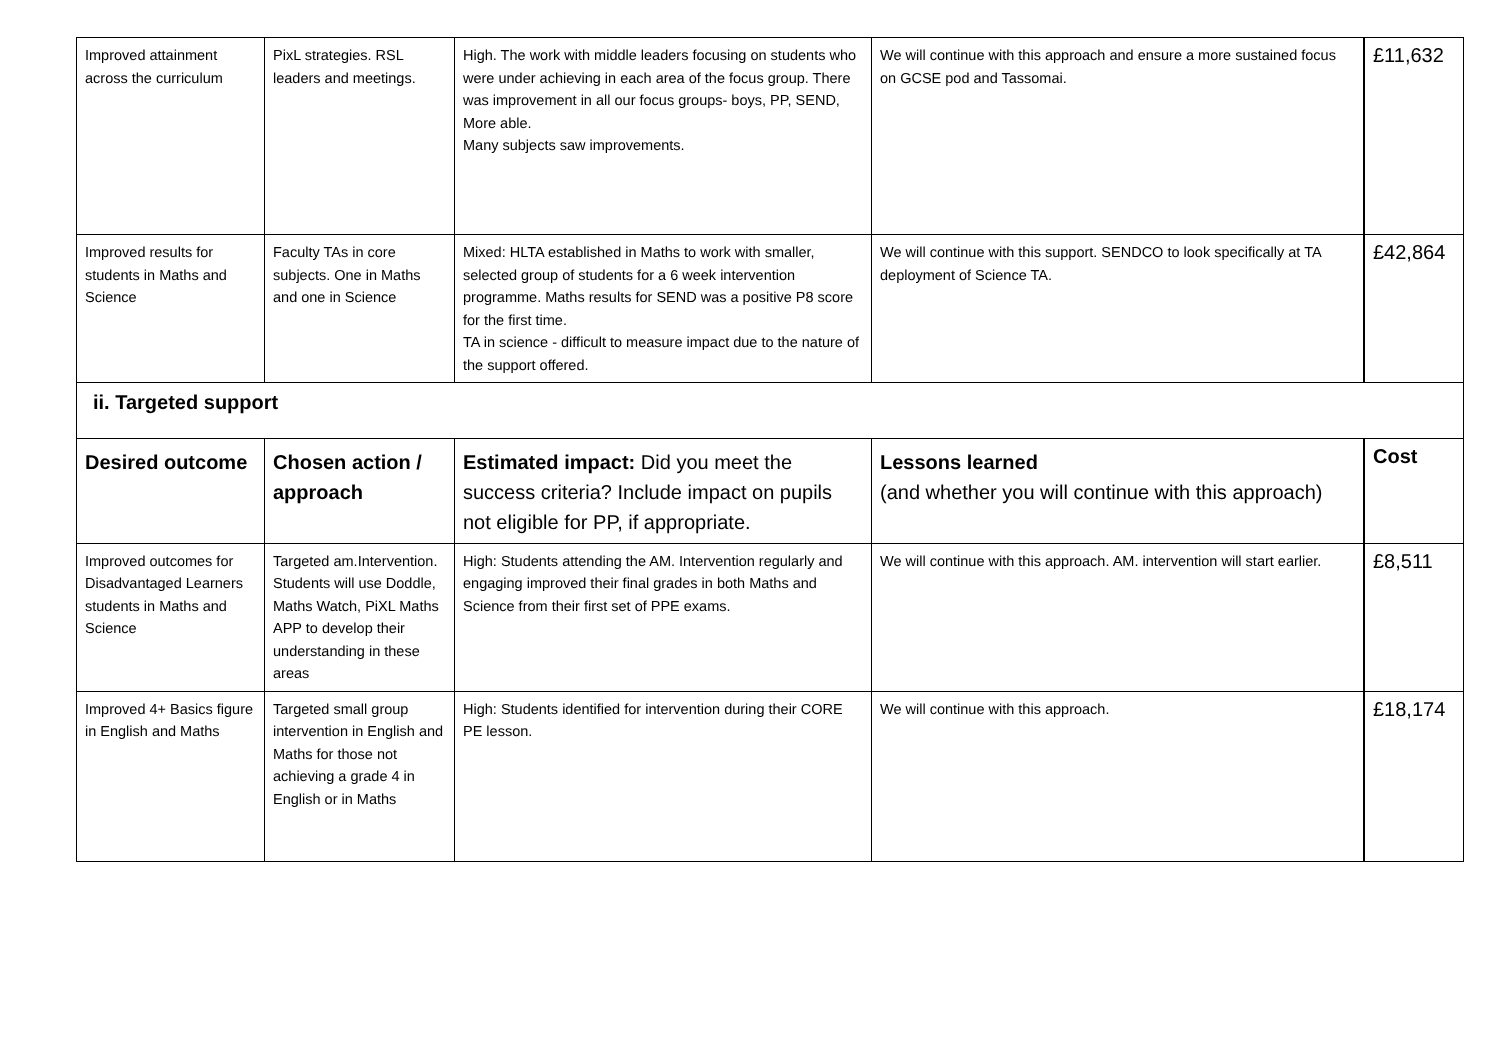| Improved attainment across the curriculum | PixL strategies. RSL leaders and meetings. | High. The work with middle leaders focusing on students who were under achieving in each area of the focus group. There was improvement in all our focus groups- boys, PP, SEND, More able. Many subjects saw improvements. | We will continue with this approach and ensure a more sustained focus on GCSE pod and Tassomai. | £11,632 |
| Improved results for students in Maths and Science | Faculty TAs in core subjects. One in Maths and one in Science | Mixed: HLTA established in Maths to work with smaller, selected group of students for a 6 week intervention programme. Maths results for SEND was a positive P8 score for the first time. TA in science - difficult to measure impact due to the nature of the support offered. | We will continue with this support. SENDCO to look specifically at TA deployment of Science TA. | £42,864 |
| ii. Targeted support | | | | |
| Desired outcome | Chosen action / approach | Estimated impact: Did you meet the success criteria? Include impact on pupils not eligible for PP, if appropriate. | Lessons learned (and whether you will continue with this approach) | Cost |
| Improved outcomes for Disadvantaged Learners students in Maths and Science | Targeted am.Intervention. Students will use Doddle, Maths Watch, PiXL Maths APP to develop their understanding in these areas | High: Students attending the AM. Intervention regularly and engaging improved their final grades in both Maths and Science from their first set of PPE exams. | We will continue with this approach. AM. intervention will start earlier. | £8,511 |
| Improved 4+ Basics figure in English and Maths | Targeted small group intervention in English and Maths for those not achieving a grade 4 in English or in Maths | High: Students identified for intervention during their CORE PE lesson. | We will continue with this approach. | £18,174 |